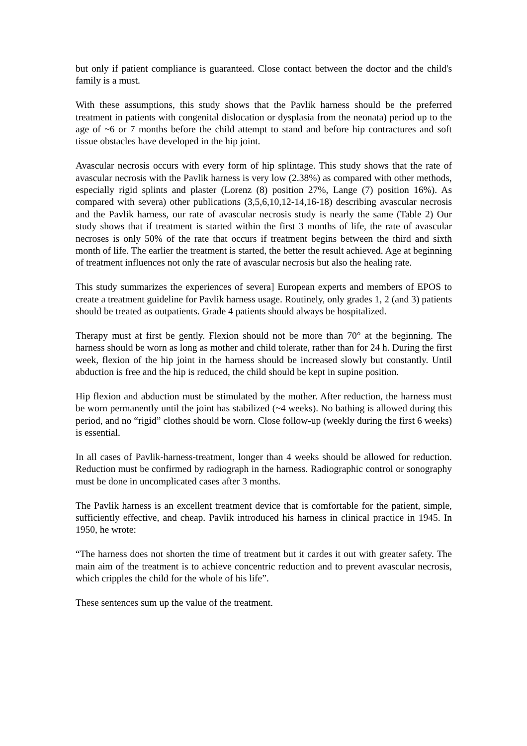but only if patient compliance is guaranteed. Close contact between the doctor and the child's family is a must.
With these assumptions, this study shows that the Pavlik harness should be the preferred treatment in patients with congenital dislocation or dysplasia from the neonata) period up to the age of ~6 or 7 months before the child attempt to stand and before hip contractures and soft tissue obstacles have developed in the hip joint.
Avascular necrosis occurs with every form of hip splintage. This study shows that the rate of avascular necrosis with the Pavlik harness is very low (2.38%) as compared with other methods, especially rigid splints and plaster (Lorenz (8) position 27%, Lange (7) position 16%). As compared with severa) other publications (3,5,6,10,12-14,16-18) describing avascular necrosis and the Pavlik harness, our rate of avascular necrosis study is nearly the same (Table 2) Our study shows that if treatment is started within the first 3 months of life, the rate of avascular necroses is only 50% of the rate that occurs if treatment begins between the third and sixth month of life. The earlier the treatment is started, the better the result achieved. Age at beginning of treatment influences not only the rate of avascular necrosis but also the healing rate.
This study summarizes the experiences of severa] European experts and members of EPOS to create a treatment guideline for Pavlik harness usage. Routinely, only grades 1, 2 (and 3) patients should be treated as outpatients. Grade 4 patients should always be hospitalized.
Therapy must at first be gently. Flexion should not be more than 70° at the beginning. The harness should be worn as long as mother and child tolerate, rather than for 24 h. During the first week, flexion of the hip joint in the harness should be increased slowly but constantly. Until abduction is free and the hip is reduced, the child should be kept in supine position.
Hip flexion and abduction must be stimulated by the mother. After reduction, the harness must be worn permanently until the joint has stabilized (~4 weeks). No bathing is allowed during this period, and no “rigid” clothes should be worn. Close follow-up (weekly during the first 6 weeks) is essential.
In all cases of Pavlik-harness-treatment, longer than 4 weeks should be allowed for reduction. Reduction must be confirmed by radiograph in the harness. Radiographic control or sonography must be done in uncomplicated cases after 3 months.
The Pavlik harness is an excellent treatment device that is comfortable for the patient, simple, sufficiently effective, and cheap. Pavlik introduced his harness in clinical practice in 1945. In 1950, he wrote:
“The harness does not shorten the time of treatment but it cardes it out with greater safety. The main aim of the treatment is to achieve concentric reduction and to prevent avascular necrosis, which cripples the child for the whole of his life”.
These sentences sum up the value of the treatment.